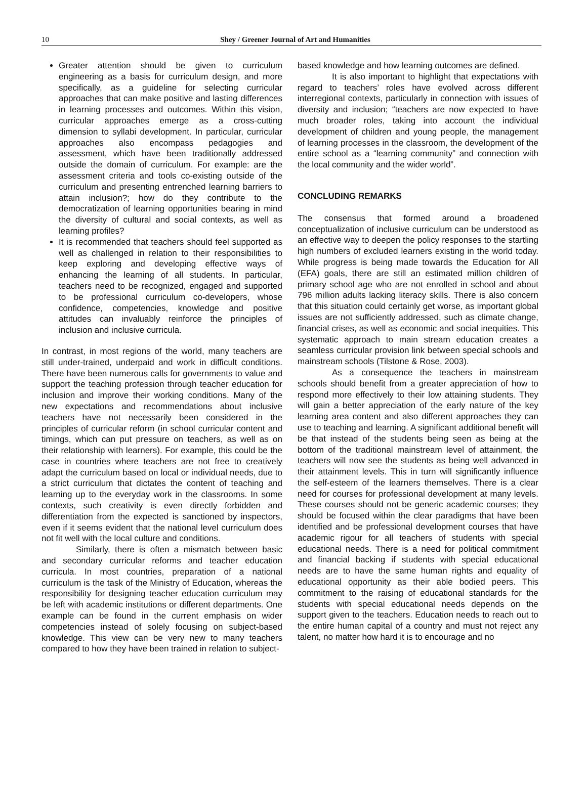10
Shey / Greener Journal of Art and Humanities
Greater attention should be given to curriculum engineering as a basis for curriculum design, and more specifically, as a guideline for selecting curricular approaches that can make positive and lasting differences in learning processes and outcomes. Within this vision, curricular approaches emerge as a cross-cutting dimension to syllabi development. In particular, curricular approaches also encompass pedagogies and assessment, which have been traditionally addressed outside the domain of curriculum. For example: are the assessment criteria and tools co-existing outside of the curriculum and presenting entrenched learning barriers to attain inclusion?; how do they contribute to the democratization of learning opportunities bearing in mind the diversity of cultural and social contexts, as well as learning profiles?
It is recommended that teachers should feel supported as well as challenged in relation to their responsibilities to keep exploring and developing effective ways of enhancing the learning of all students. In particular, teachers need to be recognized, engaged and supported to be professional curriculum co-developers, whose confidence, competencies, knowledge and positive attitudes can invaluably reinforce the principles of inclusion and inclusive curricula.
In contrast, in most regions of the world, many teachers are still under-trained, underpaid and work in difficult conditions. There have been numerous calls for governments to value and support the teaching profession through teacher education for inclusion and improve their working conditions. Many of the new expectations and recommendations about inclusive teachers have not necessarily been considered in the principles of curricular reform (in school curricular content and timings, which can put pressure on teachers, as well as on their relationship with learners). For example, this could be the case in countries where teachers are not free to creatively adapt the curriculum based on local or individual needs, due to a strict curriculum that dictates the content of teaching and learning up to the everyday work in the classrooms. In some contexts, such creativity is even directly forbidden and differentiation from the expected is sanctioned by inspectors, even if it seems evident that the national level curriculum does not fit well with the local culture and conditions.
Similarly, there is often a mismatch between basic and secondary curricular reforms and teacher education curricula. In most countries, preparation of a national curriculum is the task of the Ministry of Education, whereas the responsibility for designing teacher education curriculum may be left with academic institutions or different departments. One example can be found in the current emphasis on wider competencies instead of solely focusing on subject-based knowledge. This view can be very new to many teachers compared to how they have been trained in relation to subject-
based knowledge and how learning outcomes are defined.
It is also important to highlight that expectations with regard to teachers’ roles have evolved across different interregional contexts, particularly in connection with issues of diversity and inclusion; “teachers are now expected to have much broader roles, taking into account the individual development of children and young people, the management of learning processes in the classroom, the development of the entire school as a “learning community” and connection with the local community and the wider world”.
CONCLUDING REMARKS
The consensus that formed around a broadened conceptualization of inclusive curriculum can be understood as an effective way to deepen the policy responses to the startling high numbers of excluded learners existing in the world today. While progress is being made towards the Education for All (EFA) goals, there are still an estimated million children of primary school age who are not enrolled in school and about 796 million adults lacking literacy skills. There is also concern that this situation could certainly get worse, as important global issues are not sufficiently addressed, such as climate change, financial crises, as well as economic and social inequities. This systematic approach to main stream education creates a seamless curricular provision link between special schools and mainstream schools (Tilstone & Rose, 2003).
As a consequence the teachers in mainstream schools should benefit from a greater appreciation of how to respond more effectively to their low attaining students. They will gain a better appreciation of the early nature of the key learning area content and also different approaches they can use to teaching and learning. A significant additional benefit will be that instead of the students being seen as being at the bottom of the traditional mainstream level of attainment, the teachers will now see the students as being well advanced in their attainment levels. This in turn will significantly influence the self-esteem of the learners themselves. There is a clear need for courses for professional development at many levels. These courses should not be generic academic courses; they should be focused within the clear paradigms that have been identified and be professional development courses that have academic rigour for all teachers of students with special educational needs. There is a need for political commitment and financial backing if students with special educational needs are to have the same human rights and equality of educational opportunity as their able bodied peers. This commitment to the raising of educational standards for the students with special educational needs depends on the support given to the teachers. Education needs to reach out to the entire human capital of a country and must not reject any talent, no matter how hard it is to encourage and no